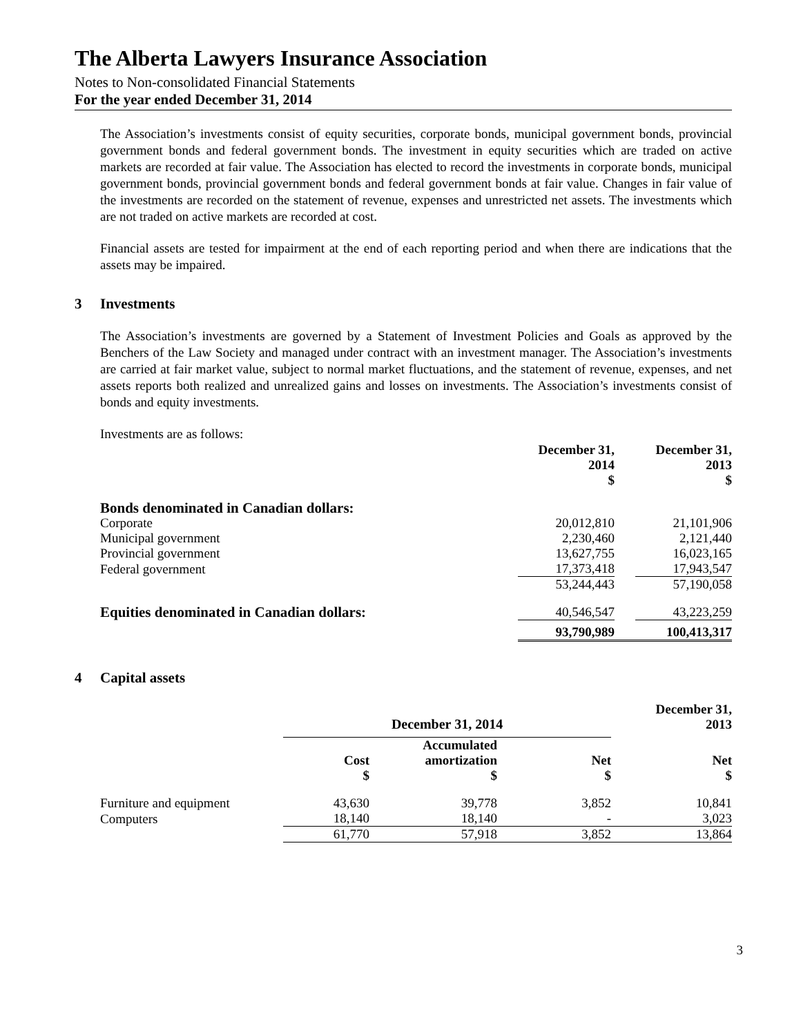The Alberta Lawyers Insurance Association
Notes to Non-consolidated Financial Statements
For the year ended December 31, 2014
The Association’s investments consist of equity securities, corporate bonds, municipal government bonds, provincial government bonds and federal government bonds. The investment in equity securities which are traded on active markets are recorded at fair value. The Association has elected to record the investments in corporate bonds, municipal government bonds, provincial government bonds and federal government bonds at fair value. Changes in fair value of the investments are recorded on the statement of revenue, expenses and unrestricted net assets. The investments which are not traded on active markets are recorded at cost.
Financial assets are tested for impairment at the end of each reporting period and when there are indications that the assets may be impaired.
3 Investments
The Association’s investments are governed by a Statement of Investment Policies and Goals as approved by the Benchers of the Law Society and managed under contract with an investment manager. The Association’s investments are carried at fair market value, subject to normal market fluctuations, and the statement of revenue, expenses, and net assets reports both realized and unrealized gains and losses on investments. The Association’s investments consist of bonds and equity investments.
Investments are as follows:
| | December 31, 2014 $ | | December 31, 2013 $ |
| --- | --- | --- | --- |
| Bonds denominated in Canadian dollars: | | | |
| Corporate | 20,012,810 | | 21,101,906 |
| Municipal government | 2,230,460 | | 2,121,440 |
| Provincial government | 13,627,755 | | 16,023,165 |
| Federal government | 17,373,418 | | 17,943,547 |
| | 53,244,443 | | 57,190,058 |
| Equities denominated in Canadian dollars: | 40,546,547 | | 43,223,259 |
| | 93,790,989 | | 100,413,317 |
4 Capital assets
| | December 31, 2014 | | | | | December 31, 2013 |
| | Cost $ | | Accumulated amortization $ | | Net $ | Net $ |
| Furniture and equipment | 43,630 | | 39,778 | | 3,852 | 10,841 |
| Computers | 18,140 | | 18,140 | | - | 3,023 |
| | 61,770 | | 57,918 | | 3,852 | 13,864 |
3